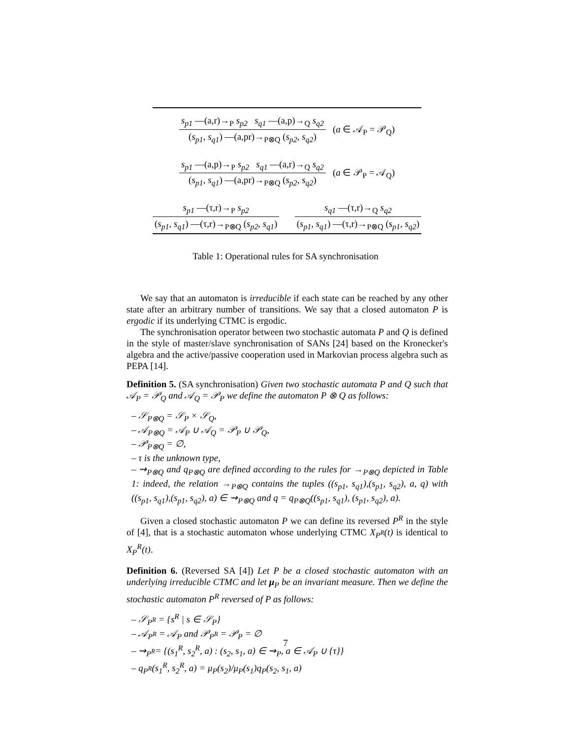s<sub>p1</sub> —(a,r)→<sub>P</sub> s<sub>p2</sub> s<sub>q1</sub> —(a,p)→<sub>Q</sub> s<sub>q2</sub>
(s<sub>p1</sub>, s<sub>q1</sub>) —(a,pr)→<sub>P⊗Q</sub> (s<sub>p2</sub>, s<sub>q2</sub>)
(a ∈ 𝒜<sub>P</sub> = 𝒫<sub>Q</sub>)
s<sub>p1</sub> —(a,p)→<sub>P</sub> s<sub>p2</sub> s<sub>q1</sub> —(a,r)→<sub>Q</sub> s<sub>q2</sub>
(s<sub>p1</sub>, s<sub>q1</sub>) —(a,pr)→<sub>P⊗Q</sub> (s<sub>p2</sub>, s<sub>q2</sub>)
(a ∈ 𝒫<sub>P</sub> = 𝒜<sub>Q</sub>)
s<sub>p1</sub> —(τ,r)→<sub>P</sub> s<sub>p2</sub>
(s<sub>p1</sub>, s<sub>q1</sub>) —(τ,r)→<sub>P⊗Q</sub> (s<sub>p2</sub>, s<sub>q1</sub>)
s<sub>q1</sub> —(τ,r)→<sub>Q</sub> s<sub>q2</sub>
(s<sub>p1</sub>, s<sub>q1</sub>) —(τ,r)→<sub>P⊗Q</sub> (s<sub>p1</sub>, s<sub>q2</sub>)
Table 1: Operational rules for SA synchronisation
We say that an automaton is irreducible if each state can be reached by any other state after an arbitrary number of transitions. We say that a closed automaton P is ergodic if its underlying CTMC is ergodic.
The synchronisation operator between two stochastic automata P and Q is defined in the style of master/slave synchronisation of SANs [24] based on the Kronecker's algebra and the active/passive cooperation used in Markovian process algebra such as PEPA [14].
Definition 5. (SA synchronisation) Given two stochastic automata P and Q such that 𝒜<sub>P</sub> = 𝒫<sub>Q</sub> and 𝒜<sub>Q</sub> = 𝒫<sub>P</sub> we define the automaton P ⊗ Q as follows:
– 𝒮<sub>P⊗Q</sub> = 𝒮<sub>P</sub> × 𝒮<sub>Q</sub>,
– 𝒜<sub>P⊗Q</sub> = 𝒜<sub>P</sub> ∪ 𝒜<sub>Q</sub> = 𝒫<sub>P</sub> ∪ 𝒫<sub>Q</sub>,
– 𝒫<sub>P⊗Q</sub> = ∅,
– τ is the unknown type,
– ⇝<sub>P⊗Q</sub> and q<sub>P⊗Q</sub> are defined according to the rules for →<sub>P⊗Q</sub> depicted in Table 1: indeed, the relation →<sub>P⊗Q</sub> contains the tuples ((s<sub>p1</sub>, s<sub>q1</sub>),(s<sub>p1</sub>, s<sub>q2</sub>), a, q) with ((s<sub>p1</sub>, s<sub>q1</sub>),(s<sub>p1</sub>, s<sub>q2</sub>), a) ∈ ⇝<sub>P⊗Q</sub> and q = q<sub>P⊗Q</sub>((s<sub>p1</sub>, s<sub>q1</sub>), (s<sub>p1</sub>, s<sub>q2</sub>), a).
Given a closed stochastic automaton P we can define its reversed P<sup>R</sup> in the style of [4], that is a stochastic automaton whose underlying CTMC X<sub>P<sup>R</sup></sub>(t) is identical to X<sub>P</sub><sup>R</sup>(t).
Definition 6. (Reversed SA [4]) Let P be a closed stochastic automaton with an underlying irreducible CTMC and let μ<sub>P</sub> be an invariant measure. Then we define the stochastic automaton P<sup>R</sup> reversed of P as follows:
– 𝒮<sub>P<sup>R</sup></sub> = {s<sup>R</sup> | s ∈ 𝒮<sub>P</sub>}
– 𝒜<sub>P<sup>R</sup></sub> = 𝒜<sub>P</sub> and 𝒫<sub>P<sup>R</sup></sub> = 𝒫<sub>P</sub> = ∅
– ⇝<sub>P<sup>R</sup></sub>= {(s<sub>1</sub><sup>R</sup>, s<sub>2</sub><sup>R</sup>, a) : (s<sub>2</sub>, s<sub>1</sub>, a) ∈ ⇝<sub>P</sub>, a ∈ 𝒜<sub>P</sub> ∪ {τ}}
– q<sub>P<sup>R</sup></sub>(s<sub>1</sub><sup>R</sup>, s<sub>2</sub><sup>R</sup>, a) = μ<sub>P</sub>(s<sub>2</sub>)/μ<sub>P</sub>(s<sub>1</sub>)q<sub>P</sub>(s<sub>2</sub>, s<sub>1</sub>, a)
7